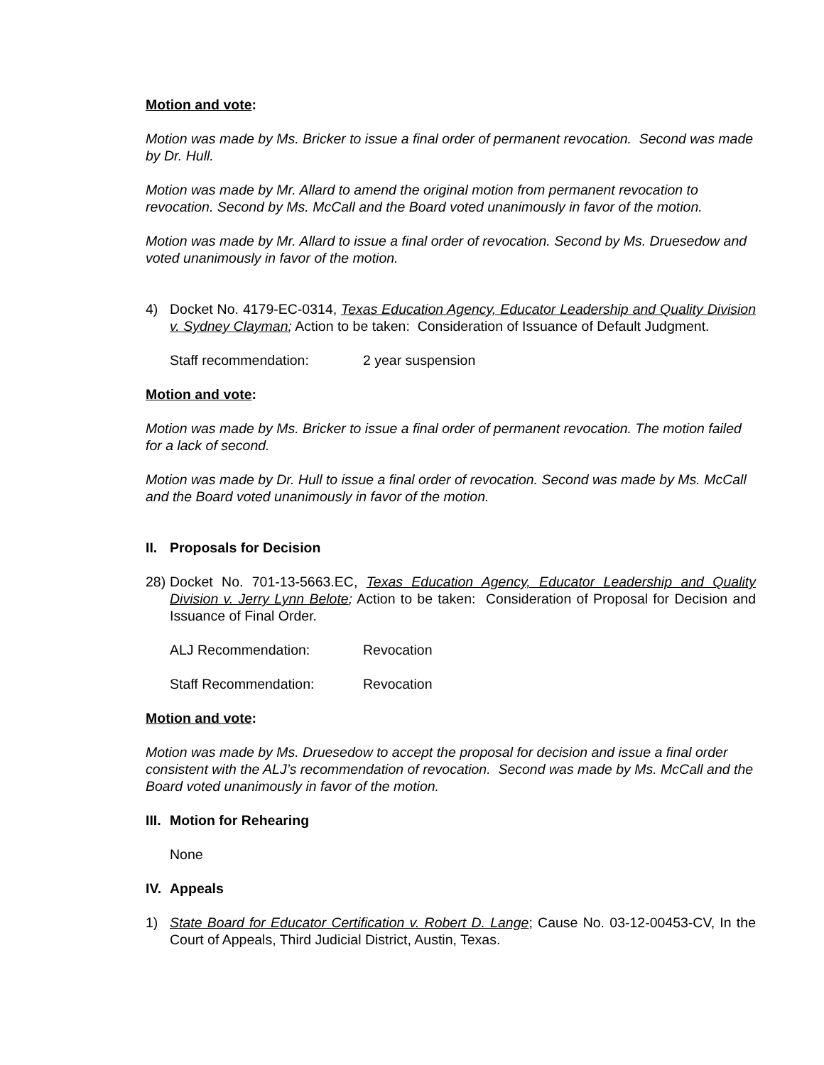Motion and vote:
Motion was made by Ms. Bricker to issue a final order of permanent revocation. Second was made by Dr. Hull.
Motion was made by Mr. Allard to amend the original motion from permanent revocation to revocation. Second by Ms. McCall and the Board voted unanimously in favor of the motion.
Motion was made by Mr. Allard to issue a final order of revocation. Second by Ms. Druesedow and voted unanimously in favor of the motion.
4) Docket No. 4179-EC-0314, Texas Education Agency, Educator Leadership and Quality Division v. Sydney Clayman; Action to be taken: Consideration of Issuance of Default Judgment.
Staff recommendation: 2 year suspension
Motion and vote:
Motion was made by Ms. Bricker to issue a final order of permanent revocation. The motion failed for a lack of second.
Motion was made by Dr. Hull to issue a final order of revocation. Second was made by Ms. McCall and the Board voted unanimously in favor of the motion.
II. Proposals for Decision
28) Docket No. 701-13-5663.EC, Texas Education Agency, Educator Leadership and Quality Division v. Jerry Lynn Belote; Action to be taken: Consideration of Proposal for Decision and Issuance of Final Order.
ALJ Recommendation: Revocation
Staff Recommendation: Revocation
Motion and vote:
Motion was made by Ms. Druesedow to accept the proposal for decision and issue a final order consistent with the ALJ’s recommendation of revocation. Second was made by Ms. McCall and the Board voted unanimously in favor of the motion.
III. Motion for Rehearing
None
IV. Appeals
1) State Board for Educator Certification v. Robert D. Lange; Cause No. 03-12-00453-CV, In the Court of Appeals, Third Judicial District, Austin, Texas.